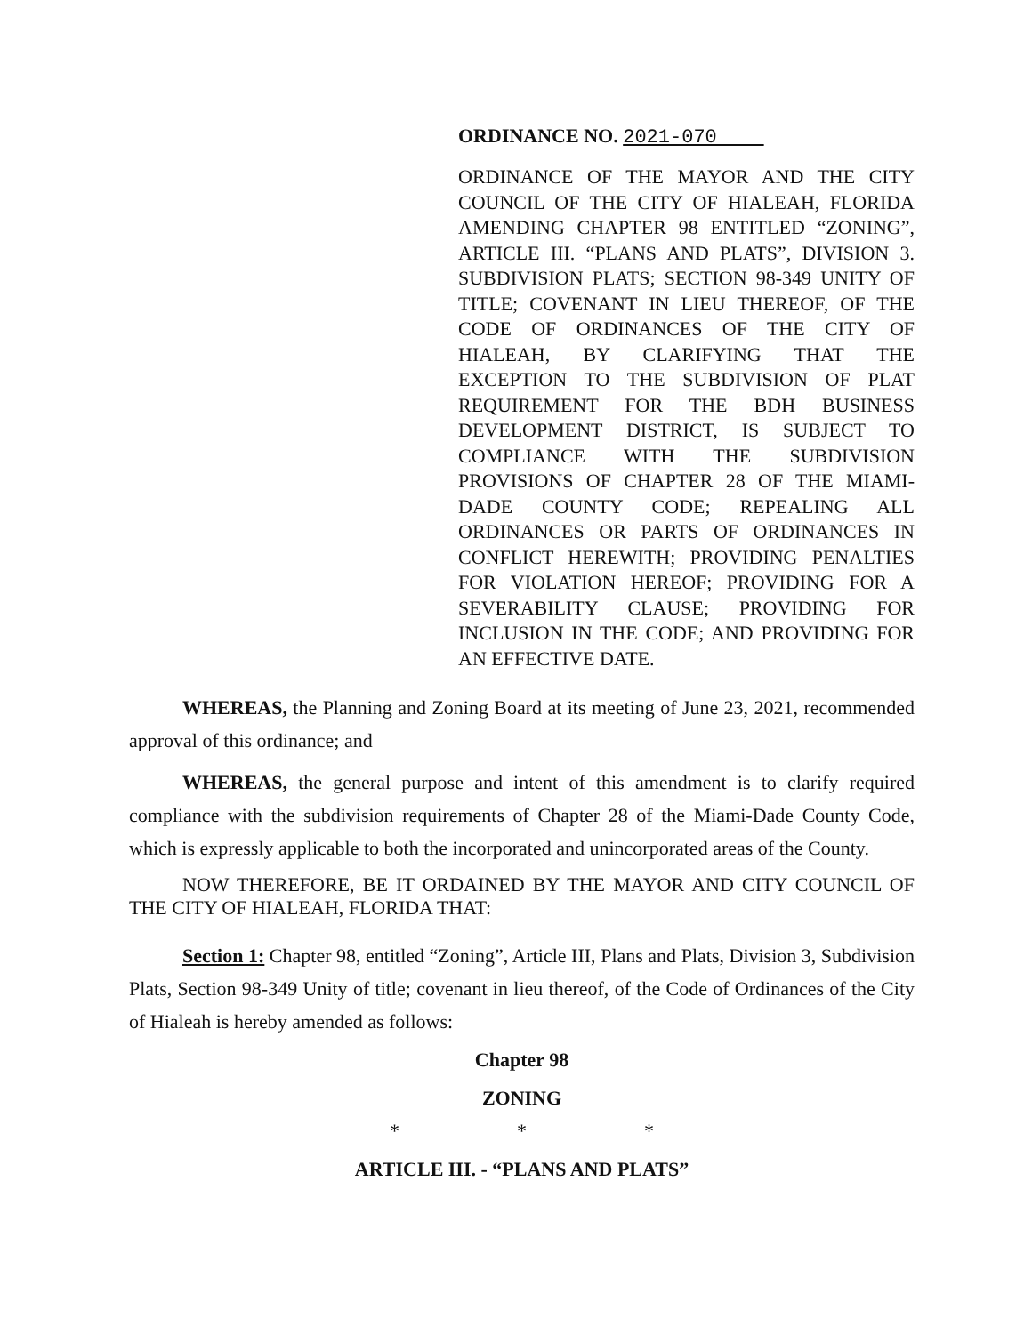ORDINANCE NO. 2021-070
ORDINANCE OF THE MAYOR AND THE CITY COUNCIL OF THE CITY OF HIALEAH, FLORIDA AMENDING CHAPTER 98 ENTITLED “ZONING”, ARTICLE III. “PLANS AND PLATS”, DIVISION 3. SUBDIVISION PLATS; SECTION 98-349 UNITY OF TITLE; COVENANT IN LIEU THEREOF, OF THE CODE OF ORDINANCES OF THE CITY OF HIALEAH, BY CLARIFYING THAT THE EXCEPTION TO THE SUBDIVISION OF PLAT REQUIREMENT FOR THE BDH BUSINESS DEVELOPMENT DISTRICT, IS SUBJECT TO COMPLIANCE WITH THE SUBDIVISION PROVISIONS OF CHAPTER 28 OF THE MIAMI-DADE COUNTY CODE; REPEALING ALL ORDINANCES OR PARTS OF ORDINANCES IN CONFLICT HEREWITH; PROVIDING PENALTIES FOR VIOLATION HEREOF; PROVIDING FOR A SEVERABILITY CLAUSE; PROVIDING FOR INCLUSION IN THE CODE; AND PROVIDING FOR AN EFFECTIVE DATE.
WHEREAS, the Planning and Zoning Board at its meeting of June 23, 2021, recommended approval of this ordinance; and
WHEREAS, the general purpose and intent of this amendment is to clarify required compliance with the subdivision requirements of Chapter 28 of the Miami-Dade County Code, which is expressly applicable to both the incorporated and unincorporated areas of the County.
NOW THEREFORE, BE IT ORDAINED BY THE MAYOR AND CITY COUNCIL OF THE CITY OF HIALEAH, FLORIDA THAT:
Section 1: Chapter 98, entitled “Zoning”, Article III, Plans and Plats, Division 3, Subdivision Plats, Section 98-349 Unity of title; covenant in lieu thereof, of the Code of Ordinances of the City of Hialeah is hereby amended as follows:
Chapter 98
ZONING
* * *
ARTICLE III. - “PLANS AND PLATS”